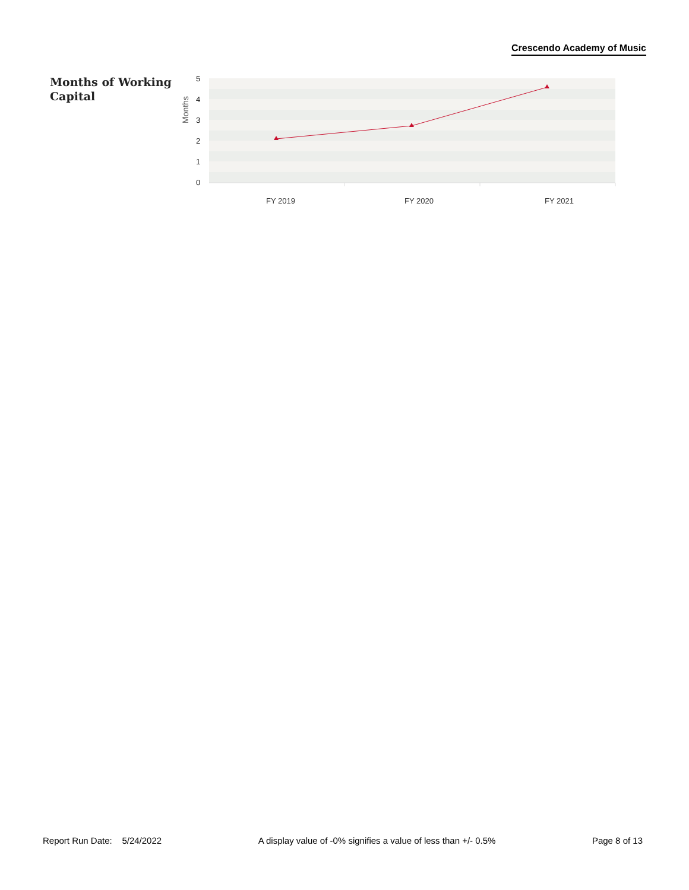Crescendo Academy of Music
Months of Working Capital
5
4
3
2
1
0
Months
FY 2019
FY 2020
FY 2021
Report Run Date: 5/24/2022 A display value of -0% signifies a value of less than +/- 0.5% Page 8 of 13